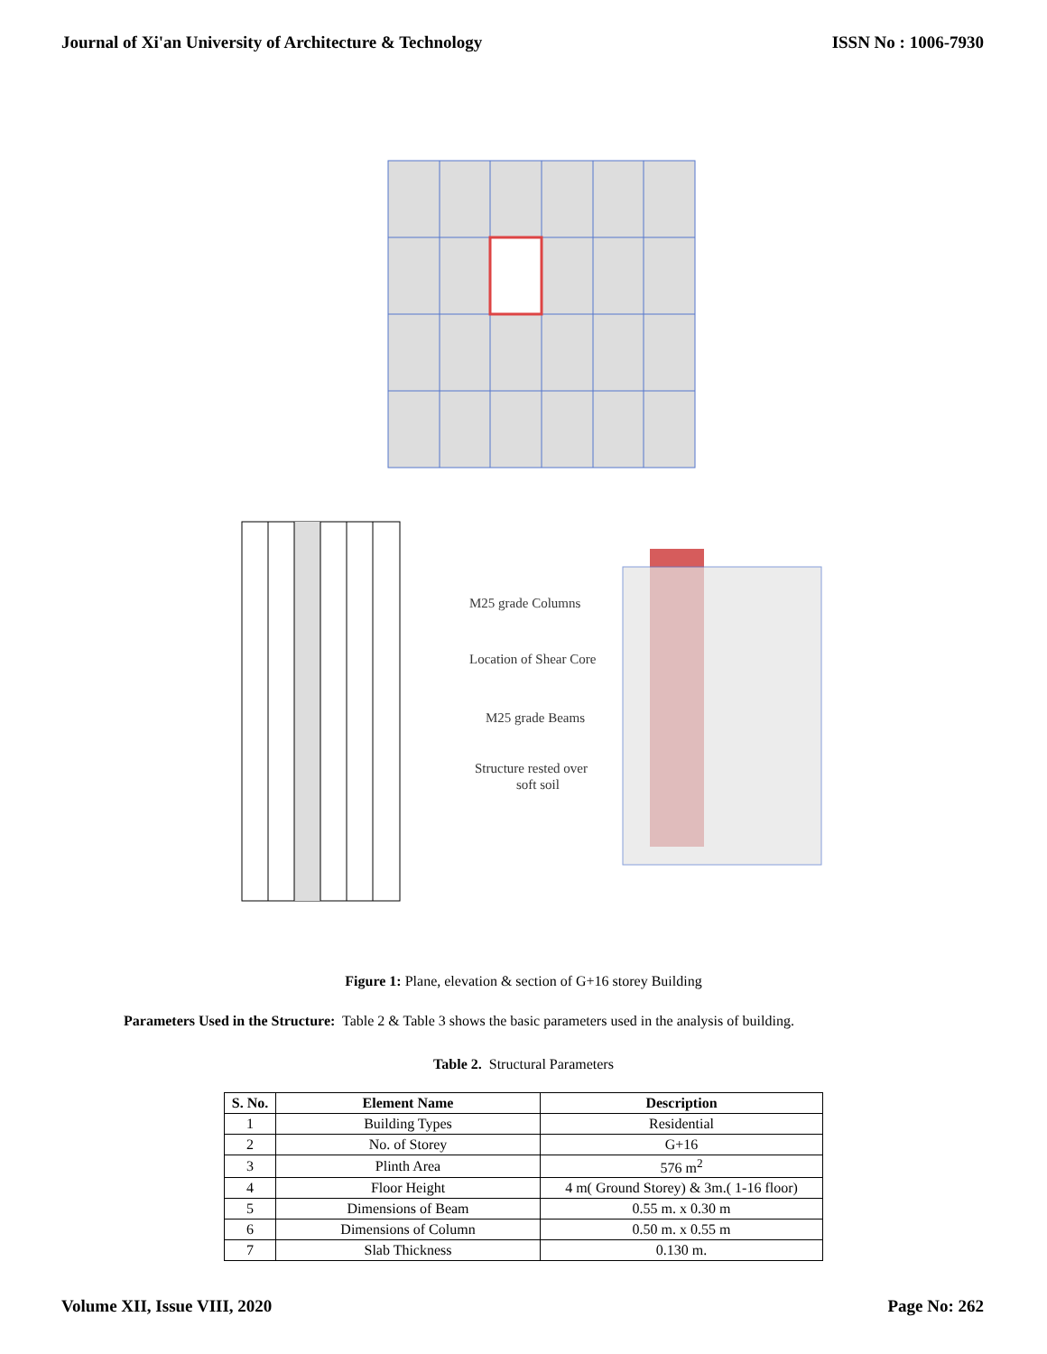Journal of Xi'an University of Architecture & Technology ISSN No : 1006-7930
M25 grade Columns
Location of Shear Core
M25 grade Beams
Structure rested over
soft soil
Figure 1: Plane, elevation & section of G+16 storey Building
Parameters Used in the Structure: Table 2 & Table 3 shows the basic parameters used in the analysis of building.
Table 2. Structural Parameters
| S. No. | Element Name | Description |
| --- | --- | --- |
| 1 | Building Types | Residential |
| 2 | No. of Storey | G+16 |
| 3 | Plinth Area | 576 m<sup>2</sup> |
| 4 | Floor Height | 4 m( Ground Storey) & 3m.( 1-16 floor) |
| 5 | Dimensions of Beam | 0.55 m. x 0.30 m |
| 6 | Dimensions of Column | 0.50 m. x 0.55 m |
| 7 | Slab Thickness | 0.130 m. |
Volume XII, Issue VIII, 2020 Page No: 262